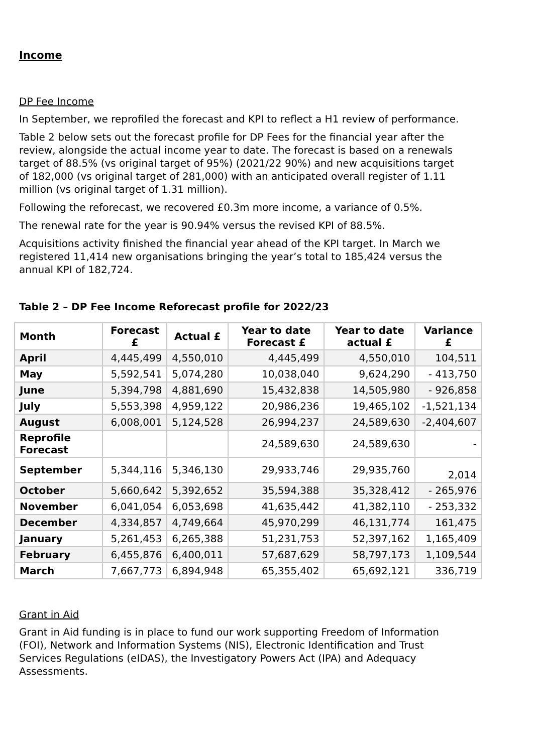Income
DP Fee Income
In September, we reprofiled the forecast and KPI to reflect a H1 review of performance.
Table 2 below sets out the forecast profile for DP Fees for the financial year after the review, alongside the actual income year to date. The forecast is based on a renewals target of 88.5% (vs original target of 95%) (2021/22 90%) and new acquisitions target of 182,000 (vs original target of 281,000) with an anticipated overall register of 1.11 million (vs original target of 1.31 million).
Following the reforecast, we recovered £0.3m more income, a variance of 0.5%.
The renewal rate for the year is 90.94% versus the revised KPI of 88.5%.
Acquisitions activity finished the financial year ahead of the KPI target. In March we registered 11,414 new organisations bringing the year’s total to 185,424 versus the annual KPI of 182,724.
Table 2 – DP Fee Income Reforecast profile for 2022/23
| Month | Forecast £ | Actual £ | Year to date Forecast £ | Year to date actual £ | Variance £ |
| --- | --- | --- | --- | --- | --- |
| April | 4,445,499 | 4,550,010 | 4,445,499 | 4,550,010 | 104,511 |
| May | 5,592,541 | 5,074,280 | 10,038,040 | 9,624,290 | - 413,750 |
| June | 5,394,798 | 4,881,690 | 15,432,838 | 14,505,980 | - 926,858 |
| July | 5,553,398 | 4,959,122 | 20,986,236 | 19,465,102 | -1,521,134 |
| August | 6,008,001 | 5,124,528 | 26,994,237 | 24,589,630 | -2,404,607 |
| Reprofile Forecast | | | 24,589,630 | 24,589,630 | - |
| September | 5,344,116 | 5,346,130 | 29,933,746 | 29,935,760 | 2,014 |
| October | 5,660,642 | 5,392,652 | 35,594,388 | 35,328,412 | - 265,976 |
| November | 6,041,054 | 6,053,698 | 41,635,442 | 41,382,110 | - 253,332 |
| December | 4,334,857 | 4,749,664 | 45,970,299 | 46,131,774 | 161,475 |
| January | 5,261,453 | 6,265,388 | 51,231,753 | 52,397,162 | 1,165,409 |
| February | 6,455,876 | 6,400,011 | 57,687,629 | 58,797,173 | 1,109,544 |
| March | 7,667,773 | 6,894,948 | 65,355,402 | 65,692,121 | 336,719 |
Grant in Aid
Grant in Aid funding is in place to fund our work supporting Freedom of Information (FOI), Network and Information Systems (NIS), Electronic Identification and Trust Services Regulations (eIDAS), the Investigatory Powers Act (IPA) and Adequacy Assessments.